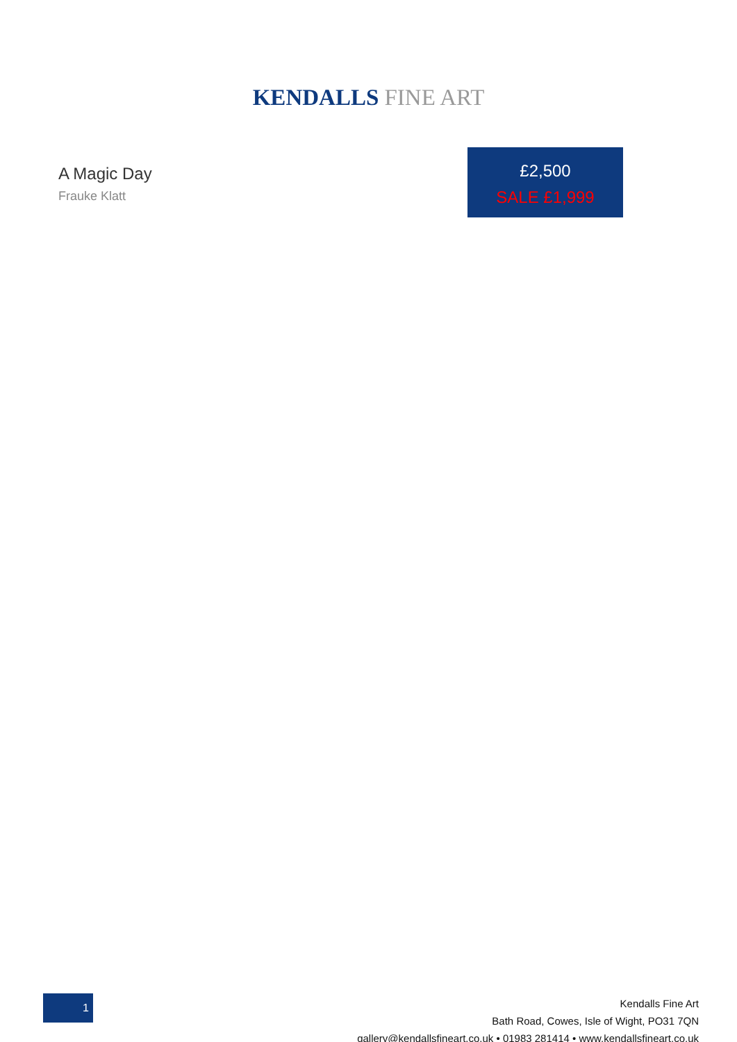KENDALLS FINE ART
A Magic Day
Frauke Klatt
£2,500
SALE £1,999
1
Kendalls Fine Art
Bath Road, Cowes, Isle of Wight, PO31 7QN
gallery@kendallsfineart.co.uk • 01983 281414 • www.kendallsfineart.co.uk